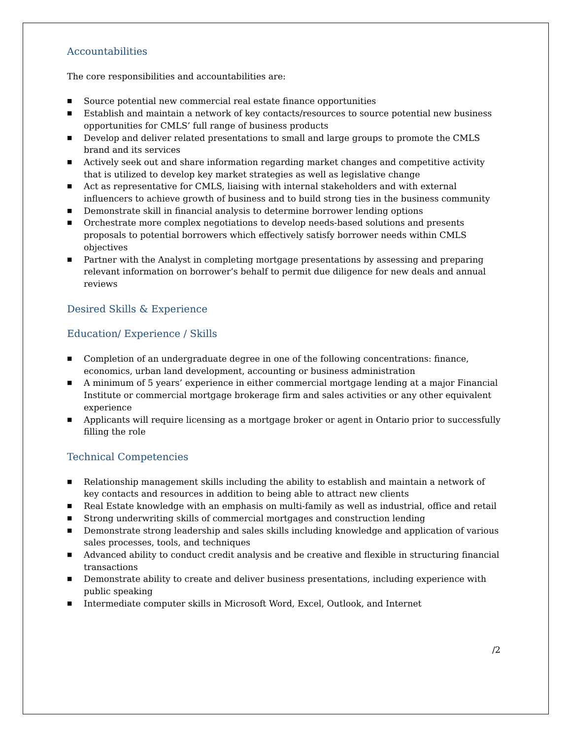Accountabilities
The core responsibilities and accountabilities are:
■ Source potential new commercial real estate finance opportunities
■ Establish and maintain a network of key contacts/resources to source potential new business opportunities for CMLS’ full range of business products
■ Develop and deliver related presentations to small and large groups to promote the CMLS brand and its services
■ Actively seek out and share information regarding market changes and competitive activity that is utilized to develop key market strategies as well as legislative change
■ Act as representative for CMLS, liaising with internal stakeholders and with external influencers to achieve growth of business and to build strong ties in the business community
■ Demonstrate skill in financial analysis to determine borrower lending options
■ Orchestrate more complex negotiations to develop needs-based solutions and presents proposals to potential borrowers which effectively satisfy borrower needs within CMLS objectives
■ Partner with the Analyst in completing mortgage presentations by assessing and preparing relevant information on borrower’s behalf to permit due diligence for new deals and annual reviews
Desired Skills & Experience
Education/ Experience / Skills
■ Completion of an undergraduate degree in one of the following concentrations: finance, economics, urban land development, accounting or business administration
■ A minimum of 5 years’ experience in either commercial mortgage lending at a major Financial Institute or commercial mortgage brokerage firm and sales activities or any other equivalent experience
■ Applicants will require licensing as a mortgage broker or agent in Ontario prior to successfully filling the role
Technical Competencies
■ Relationship management skills including the ability to establish and maintain a network of key contacts and resources in addition to being able to attract new clients
■ Real Estate knowledge with an emphasis on multi-family as well as industrial, office and retail
■ Strong underwriting skills of commercial mortgages and construction lending
■ Demonstrate strong leadership and sales skills including knowledge and application of various sales processes, tools, and techniques
■ Advanced ability to conduct credit analysis and be creative and flexible in structuring financial transactions
■ Demonstrate ability to create and deliver business presentations, including experience with public speaking
■ Intermediate computer skills in Microsoft Word, Excel, Outlook, and Internet
/2